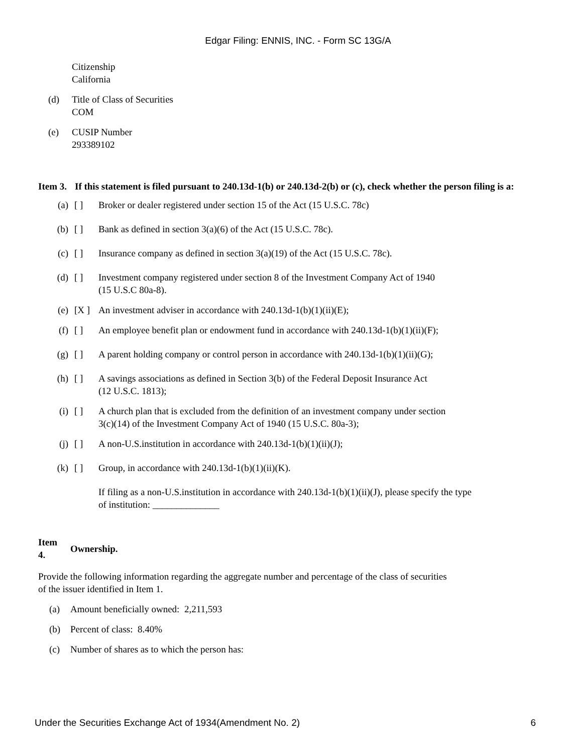Edgar Filing: ENNIS, INC. - Form SC 13G/A
Citizenship
California
| (d) | Title of Class of Securities COM |
| (e) | CUSIP Number 293389102 |
| Item 3. | If this statement is filed pursuant to 240.13d-1(b) or 240.13d-2(b) or (c), check whether the person filing is a: |
| (a) | [ ] | Broker or dealer registered under section 15 of the Act (15 U.S.C. 78c) |
| (b) | [ ] | Bank as defined in section 3(a)(6) of the Act (15 U.S.C. 78c). |
| (c) | [ ] | Insurance company as defined in section 3(a)(19) of the Act (15 U.S.C. 78c). |
| (d) | [ ] | Investment company registered under section 8 of the Investment Company Act of 1940 (15 U.S.C 80a-8). |
| (e) | [X ] | An investment adviser in accordance with 240.13d-1(b)(1)(ii)(E); |
| (f) | [ ] | An employee benefit plan or endowment fund in accordance with 240.13d-1(b)(1)(ii)(F); |
| (g) | [ ] | A parent holding company or control person in accordance with 240.13d-1(b)(1)(ii)(G); |
| (h) | [ ] | A savings associations as defined in Section 3(b) of the Federal Deposit Insurance Act (12 U.S.C. 1813); |
| (i) | [ ] | A church plan that is excluded from the definition of an investment company under section 3(c)(14) of the Investment Company Act of 1940 (15 U.S.C. 80a-3); |
| (j) | [ ] | A non-U.S.institution in accordance with 240.13d-1(b)(1)(ii)(J); |
| (k) | [ ] | Group, in accordance with 240.13d-1(b)(1)(ii)(K). |
| | | If filing as a non-U.S.institution in accordance with 240.13d-1(b)(1)(ii)(J), please specify the type of institution: ______________ |
| Item 4. | Ownership. |
Provide the following information regarding the aggregate number and percentage of the class of securities
of the issuer identified in Item 1.
| (a) | Amount beneficially owned: 2,211,593 |
| (b) | Percent of class: 8.40% |
| (c) | Number of shares as to which the person has: |
Under the Securities Exchange Act of 1934(Amendment No. 2) 6